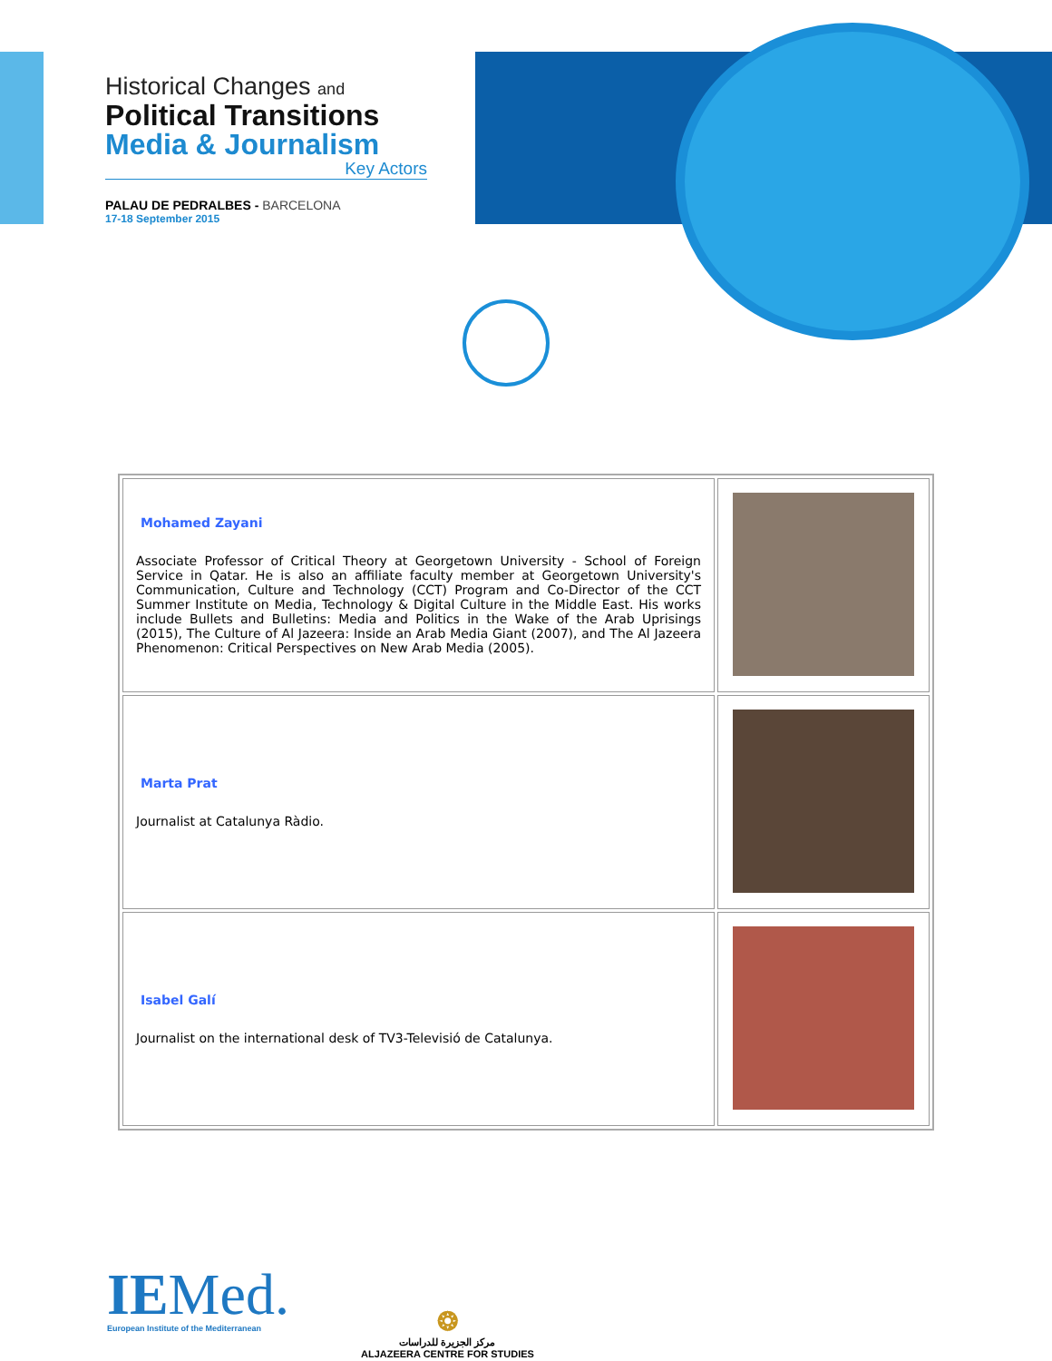Historical Changes and
Political Transitions
Media & Journalism
Key Actors
PALAU DE PEDRALBES - BARCELONA
17-18 September 2015
| Mohamed Zayani Associate Professor of Critical Theory at Georgetown University - School of Foreign Service in Qatar. He is also an affiliate faculty member at Georgetown University's Communication, Culture and Technology (CCT) Program and Co-Director of the CCT Summer Institute on Media, Technology & Digital Culture in the Middle East. His works include Bullets and Bulletins: Media and Politics in the Wake of the Arab Uprisings (2015), The Culture of Al Jazeera: Inside an Arab Media Giant (2007), and The Al Jazeera Phenomenon: Critical Perspectives on New Arab Media (2005). | |
| Marta Prat Journalist at Catalunya Ràdio. | |
| Isabel Galí Journalist on the international desk of TV3-Televisió de Catalunya. | |
IEMed.
European Institute of the Mediterranean
❂
مركز الجزيرة للدراسات
ALJAZEERA CENTRE FOR STUDIES